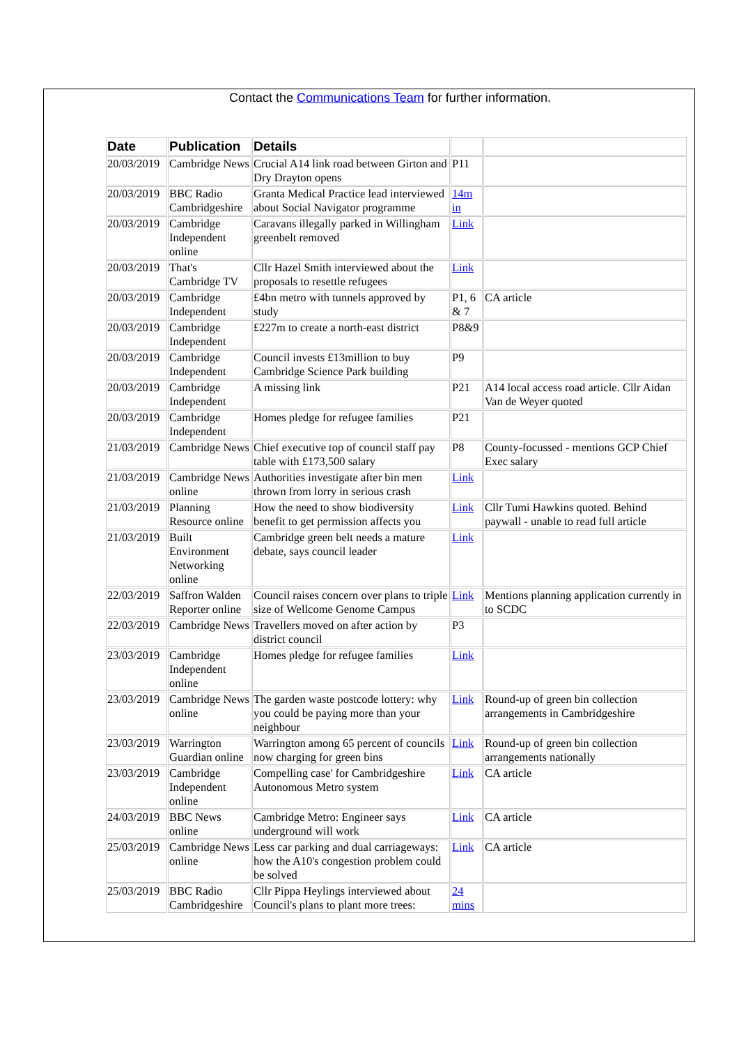Contact the Communications Team for further information.
| Date | Publication | Details | | |
| --- | --- | --- | --- | --- |
| 20/03/2019 | Cambridge News | Crucial A14 link road between Girton and Dry Drayton opens | P11 | |
| 20/03/2019 | BBC Radio Cambridgeshire | Granta Medical Practice lead interviewed about Social Navigator programme | 14m in | |
| 20/03/2019 | Cambridge Independent online | Caravans illegally parked in Willingham greenbelt removed | Link | |
| 20/03/2019 | That's Cambridge TV | Cllr Hazel Smith interviewed about the proposals to resettle refugees | Link | |
| 20/03/2019 | Cambridge Independent | £4bn metro with tunnels approved by study | P1, 6 & 7 | CA article |
| 20/03/2019 | Cambridge Independent | £227m to create a north-east district | P8&9 | |
| 20/03/2019 | Cambridge Independent | Council invests £13million to buy Cambridge Science Park building | P9 | |
| 20/03/2019 | Cambridge Independent | A missing link | P21 | A14 local access road article. Cllr Aidan Van de Weyer quoted |
| 20/03/2019 | Cambridge Independent | Homes pledge for refugee families | P21 | |
| 21/03/2019 | Cambridge News | Chief executive top of council staff pay table with £173,500 salary | P8 | County-focussed - mentions GCP Chief Exec salary |
| 21/03/2019 | Cambridge News online | Authorities investigate after bin men thrown from lorry in serious crash | Link | |
| 21/03/2019 | Planning Resource online | How the need to show biodiversity benefit to get permission affects you | Link | Cllr Tumi Hawkins quoted. Behind paywall - unable to read full article |
| 21/03/2019 | Built Environment Networking online | Cambridge green belt needs a mature debate, says council leader | Link | |
| 22/03/2019 | Saffron Walden Reporter online | Council raises concern over plans to triple size of Wellcome Genome Campus | Link | Mentions planning application currently in to SCDC |
| 22/03/2019 | Cambridge News | Travellers moved on after action by district council | P3 | |
| 23/03/2019 | Cambridge Independent online | Homes pledge for refugee families | Link | |
| 23/03/2019 | Cambridge News online | The garden waste postcode lottery: why you could be paying more than your neighbour | Link | Round-up of green bin collection arrangements in Cambridgeshire |
| 23/03/2019 | Warrington Guardian online | Warrington among 65 percent of councils now charging for green bins | Link | Round-up of green bin collection arrangements nationally |
| 23/03/2019 | Cambridge Independent online | Compelling case' for Cambridgeshire Autonomous Metro system | Link | CA article |
| 24/03/2019 | BBC News online | Cambridge Metro: Engineer says underground will work | Link | CA article |
| 25/03/2019 | Cambridge News online | Less car parking and dual carriageways: how the A10's congestion problem could be solved | Link | CA article |
| 25/03/2019 | BBC Radio Cambridgeshire | Cllr Pippa Heylings interviewed about Council's plans to plant more trees: | 24 mins | |